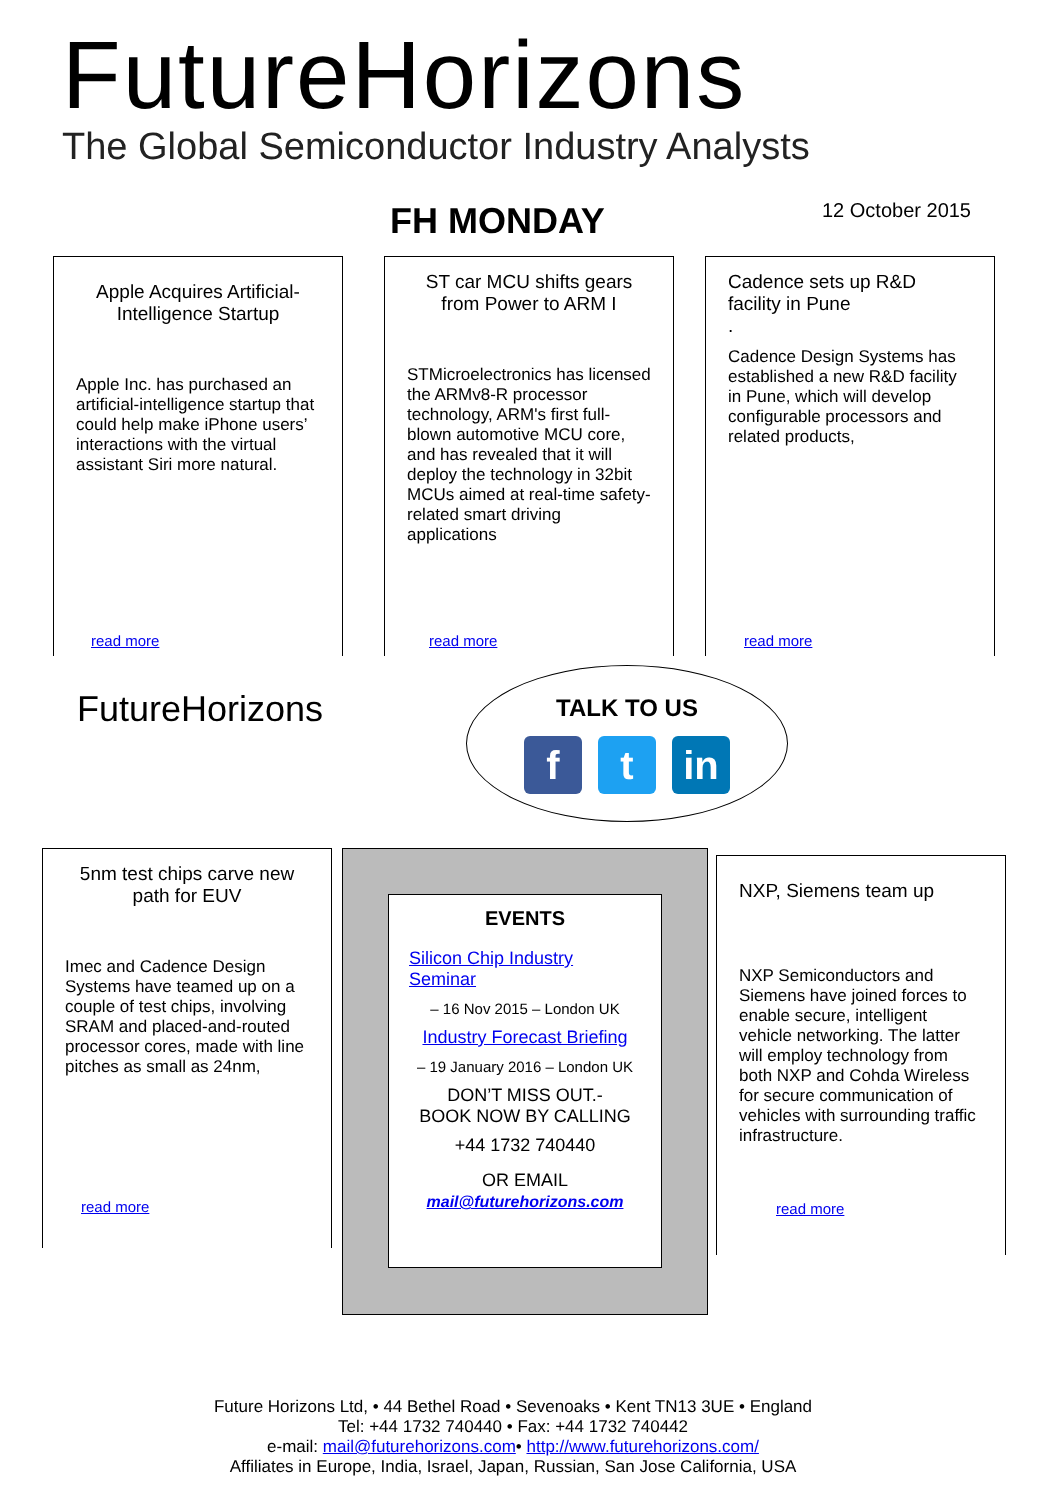FutureHorizons
The Global Semiconductor Industry Analysts
FH MONDAY 12 October 2015
Apple Acquires Artificial-Intelligence Startup
Apple Inc. has purchased an artificial-intelligence startup that could help make iPhone users’ interactions with the virtual assistant Siri more natural.
read more
ST car MCU shifts gears from Power to ARM I
STMicroelectronics has licensed the ARMv8-R processor technology, ARM's first full-blown automotive MCU core, and has revealed that it will deploy the technology in 32bit MCUs aimed at real-time safety-related smart driving applications
read more
Cadence sets up R&D facility in Pune
.
Cadence Design Systems has established a new R&D facility in Pune, which will develop configurable processors and related products,
read more
FutureHorizons
TALK TO US
f t in
5nm test chips carve new path for EUV
Imec and Cadence Design Systems have teamed up on a couple of test chips, involving SRAM and placed-and-routed processor cores, made with line pitches as small as 24nm,
read more
EVENTS
Silicon Chip Industry Seminar
– 16 Nov 2015 – London UK
Industry Forecast Briefing
– 19 January 2016 – London UK
DON’T MISS OUT.-
BOOK NOW BY CALLING
+44 1732 740440
OR EMAIL
mail@futurehorizons.com
NXP, Siemens team up
NXP Semiconductors and Siemens have joined forces to enable secure, intelligent vehicle networking. The latter will employ technology from both NXP and Cohda Wireless for secure communication of vehicles with surrounding traffic infrastructure.
read more
Future Horizons Ltd, • 44 Bethel Road • Sevenoaks • Kent TN13 3UE • England
Tel: +44 1732 740440 • Fax: +44 1732 740442
e-mail: mail@futurehorizons.com• http://www.futurehorizons.com/
Affiliates in Europe, India, Israel, Japan, Russian, San Jose California, USA